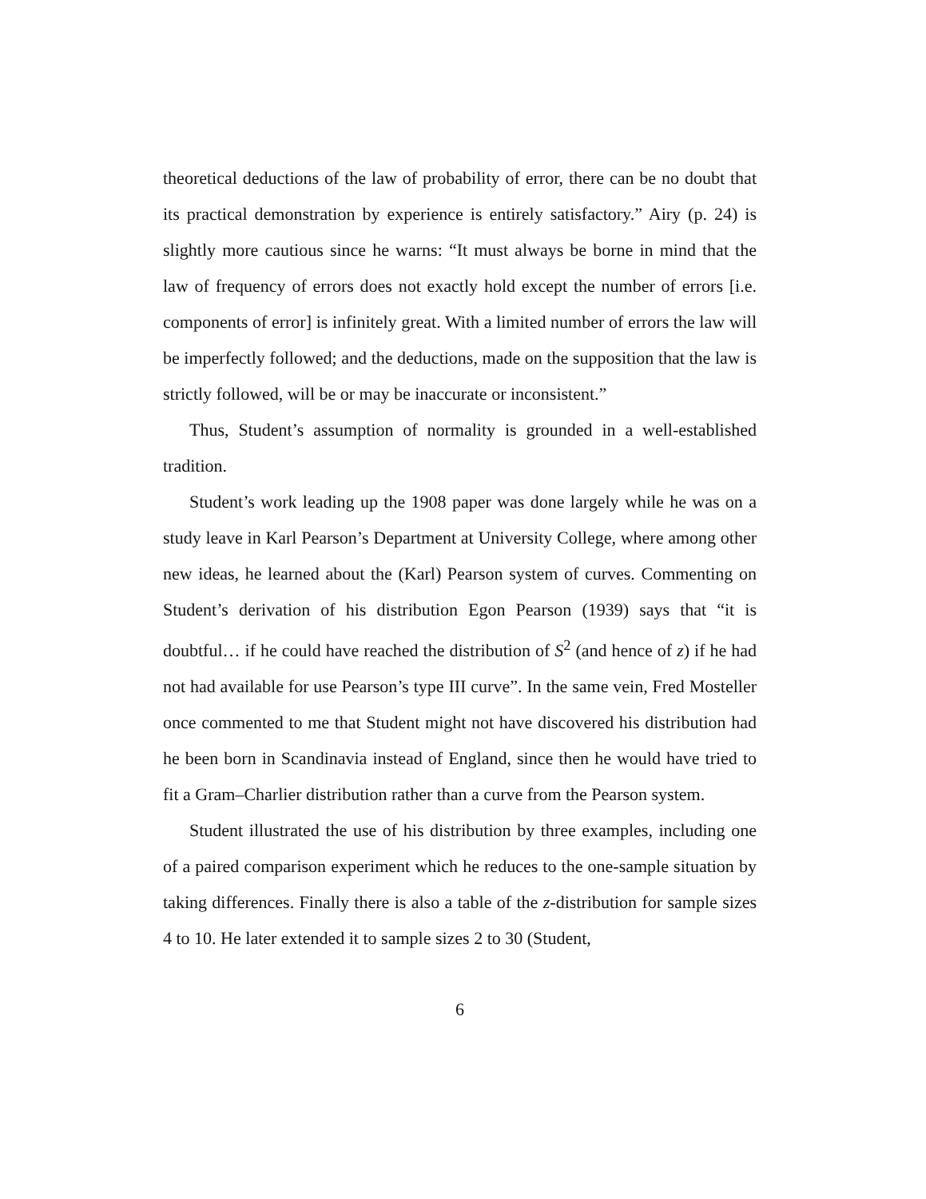theoretical deductions of the law of probability of error, there can be no doubt that its practical demonstration by experience is entirely satisfactory.” Airy (p. 24) is slightly more cautious since he warns: “It must always be borne in mind that the law of frequency of errors does not exactly hold except the number of errors [i.e. components of error] is infinitely great. With a limited number of errors the law will be imperfectly followed; and the deductions, made on the supposition that the law is strictly followed, will be or may be inaccurate or inconsistent.”
Thus, Student’s assumption of normality is grounded in a well-established tradition.
Student’s work leading up the 1908 paper was done largely while he was on a study leave in Karl Pearson’s Department at University College, where among other new ideas, he learned about the (Karl) Pearson system of curves. Commenting on Student’s derivation of his distribution Egon Pearson (1939) says that “it is doubtful… if he could have reached the distribution of S<sup>2</sup> (and hence of z) if he had not had available for use Pearson’s type III curve”. In the same vein, Fred Mosteller once commented to me that Student might not have discovered his distribution had he been born in Scandinavia instead of England, since then he would have tried to fit a Gram–Charlier distribution rather than a curve from the Pearson system.
Student illustrated the use of his distribution by three examples, including one of a paired comparison experiment which he reduces to the one-sample situation by taking differences. Finally there is also a table of the z-distribution for sample sizes 4 to 10. He later extended it to sample sizes 2 to 30 (Student,
6